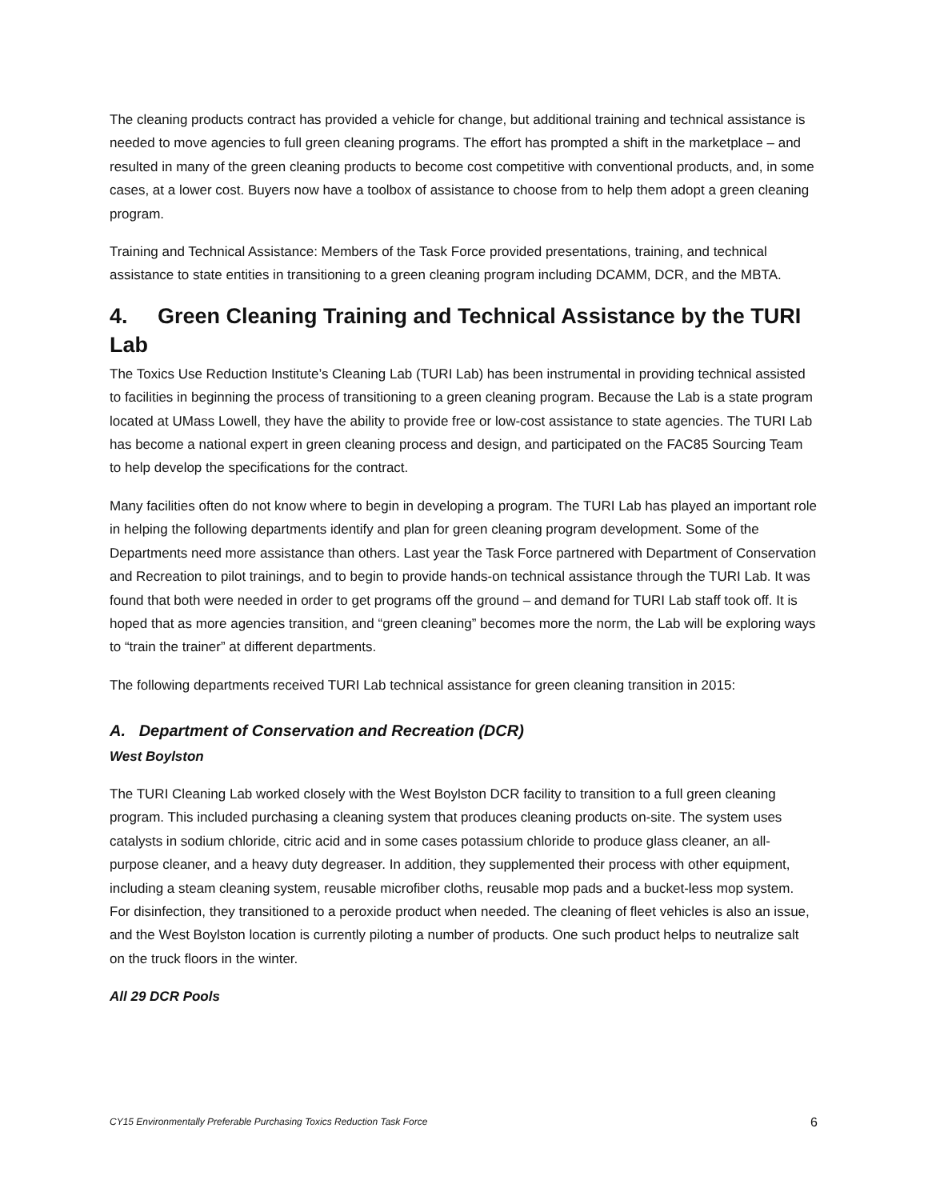The cleaning products contract has provided a vehicle for change, but additional training and technical assistance is needed to move agencies to full green cleaning programs. The effort has prompted a shift in the marketplace – and resulted in many of the green cleaning products to become cost competitive with conventional products, and, in some cases, at a lower cost. Buyers now have a toolbox of assistance to choose from to help them adopt a green cleaning program.
Training and Technical Assistance: Members of the Task Force provided presentations, training, and technical assistance to state entities in transitioning to a green cleaning program including DCAMM, DCR, and the MBTA.
4. Green Cleaning Training and Technical Assistance by the TURI Lab
The Toxics Use Reduction Institute’s Cleaning Lab (TURI Lab) has been instrumental in providing technical assisted to facilities in beginning the process of transitioning to a green cleaning program. Because the Lab is a state program located at UMass Lowell, they have the ability to provide free or low-cost assistance to state agencies. The TURI Lab has become a national expert in green cleaning process and design, and participated on the FAC85 Sourcing Team to help develop the specifications for the contract.
Many facilities often do not know where to begin in developing a program. The TURI Lab has played an important role in helping the following departments identify and plan for green cleaning program development. Some of the Departments need more assistance than others. Last year the Task Force partnered with Department of Conservation and Recreation to pilot trainings, and to begin to provide hands-on technical assistance through the TURI Lab. It was found that both were needed in order to get programs off the ground – and demand for TURI Lab staff took off. It is hoped that as more agencies transition, and “green cleaning” becomes more the norm, the Lab will be exploring ways to “train the trainer” at different departments.
The following departments received TURI Lab technical assistance for green cleaning transition in 2015:
A. Department of Conservation and Recreation (DCR)
West Boylston
The TURI Cleaning Lab worked closely with the West Boylston DCR facility to transition to a full green cleaning program. This included purchasing a cleaning system that produces cleaning products on-site. The system uses catalysts in sodium chloride, citric acid and in some cases potassium chloride to produce glass cleaner, an all-purpose cleaner, and a heavy duty degreaser. In addition, they supplemented their process with other equipment, including a steam cleaning system, reusable microfiber cloths, reusable mop pads and a bucket-less mop system. For disinfection, they transitioned to a peroxide product when needed. The cleaning of fleet vehicles is also an issue, and the West Boylston location is currently piloting a number of products. One such product helps to neutralize salt on the truck floors in the winter.
All 29 DCR Pools
CY15 Environmentally Preferable Purchasing Toxics Reduction Task Force 6